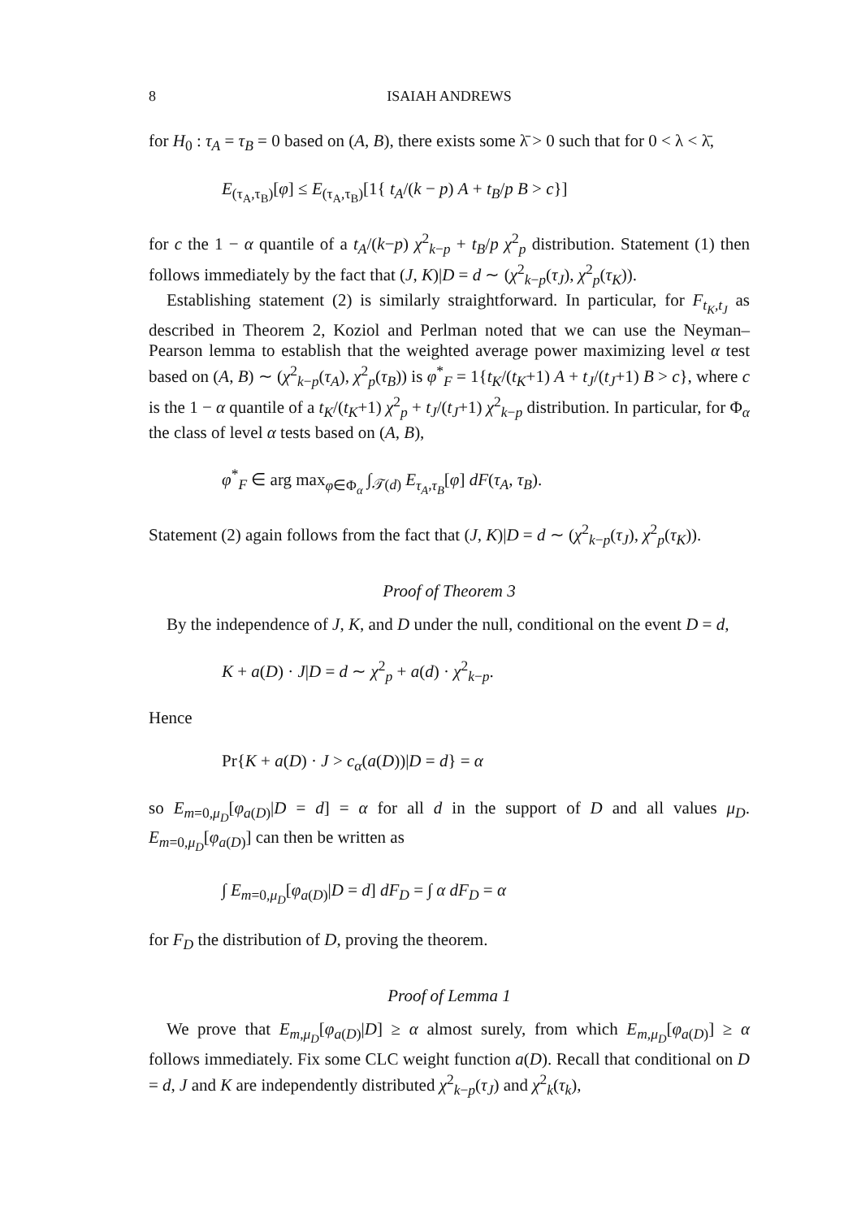8 ISAIAH ANDREWS
for H<sub>0</sub> : τ<sub>A</sub> = τ<sub>B</sub> = 0 based on (A, B), there exists some λ̄ > 0 such that for 0 < λ < λ̄,
E<sub>(τ<sub>A</sub>,τ<sub>B</sub>)</sub>[φ] ≤ E<sub>(τ<sub>A</sub>,τ<sub>B</sub>)</sub>[1{ t<sub>A</sub>/(k − p) A + t<sub>B</sub>/p B > c}]
for c the 1 − α quantile of a t<sub>A</sub>/(k−p) χ<sup>2</sup><sub>k−p</sub> + t<sub>B</sub>/p χ<sup>2</sup><sub>p</sub> distribution. Statement (1) then follows immediately by the fact that (J, K)|D = d ∼ (χ<sup>2</sup><sub>k−p</sub>(τ<sub>J</sub>), χ<sup>2</sup><sub>p</sub>(τ<sub>K</sub>)).
Establishing statement (2) is similarly straightforward. In particular, for F<sub>t<sub>K</sub>,t<sub>J</sub></sub> as described in Theorem 2, Koziol and Perlman noted that we can use the Neyman–Pearson lemma to establish that the weighted average power maximizing level α test based on (A, B) ∼ (χ<sup>2</sup><sub>k−p</sub>(τ<sub>A</sub>), χ<sup>2</sup><sub>p</sub>(τ<sub>B</sub>)) is φ<sup>*</sup><sub>F</sub> = 1{t<sub>K</sub>/(t<sub>K</sub>+1) A + t<sub>J</sub>/(t<sub>J</sub>+1) B > c}, where c is the 1 − α quantile of a t<sub>K</sub>/(t<sub>K</sub>+1) χ<sup>2</sup><sub>p</sub> + t<sub>J</sub>/(t<sub>J</sub>+1) χ<sup>2</sup><sub>k−p</sub> distribution. In particular, for Φ<sub>α</sub> the class of level α tests based on (A, B),
φ<sup>*</sup><sub>F</sub> ∈ arg max<sub>φ∈Φ<sub>α</sub></sub> ∫<sub>𝒯(d)</sub> E<sub>τ<sub>A</sub>,τ<sub>B</sub></sub>[φ] dF(τ<sub>A</sub>, τ<sub>B</sub>).
Statement (2) again follows from the fact that (J, K)|D = d ∼ (χ<sup>2</sup><sub>k−p</sub>(τ<sub>J</sub>), χ<sup>2</sup><sub>p</sub>(τ<sub>K</sub>)).
Proof of Theorem 3
By the independence of J, K, and D under the null, conditional on the event D = d,
K + a(D) · J|D = d ∼ χ<sup>2</sup><sub>p</sub> + a(d) · χ<sup>2</sup><sub>k−p</sub>.
Hence
Pr{K + a(D) · J > c<sub>α</sub>(a(D))|D = d} = α
so E<sub>m=0,μ<sub>D</sub></sub>[φ<sub>a(D)</sub>|D = d] = α for all d in the support of D and all values μ<sub>D</sub>. E<sub>m=0,μ<sub>D</sub></sub>[φ<sub>a(D)</sub>] can then be written as
∫ E<sub>m=0,μ<sub>D</sub></sub>[φ<sub>a(D)</sub>|D = d] dF<sub>D</sub> = ∫ α dF<sub>D</sub> = α
for F<sub>D</sub> the distribution of D, proving the theorem.
Proof of Lemma 1
We prove that E<sub>m,μ<sub>D</sub></sub>[φ<sub>a(D)</sub>|D] ≥ α almost surely, from which E<sub>m,μ<sub>D</sub></sub>[φ<sub>a(D)</sub>] ≥ α follows immediately. Fix some CLC weight function a(D). Recall that conditional on D = d, J and K are independently distributed χ<sup>2</sup><sub>k−p</sub>(τ<sub>J</sub>) and χ<sup>2</sup><sub>k</sub>(τ<sub>k</sub>),